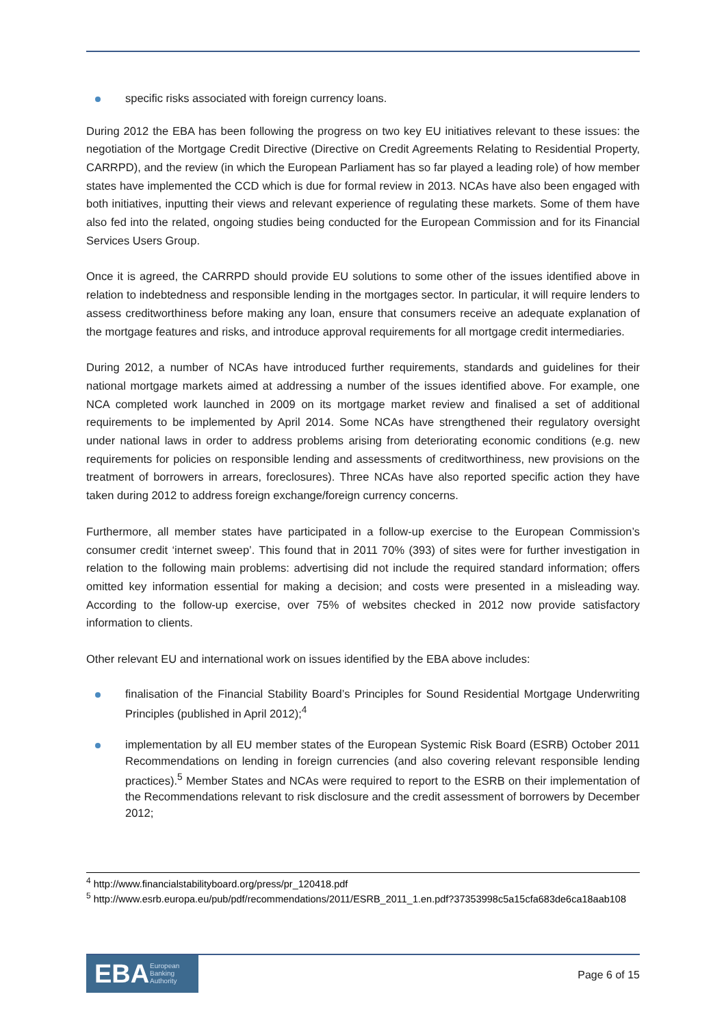specific risks associated with foreign currency loans.
During 2012 the EBA has been following the progress on two key EU initiatives relevant to these issues: the negotiation of the Mortgage Credit Directive (Directive on Credit Agreements Relating to Residential Property, CARRPD), and the review (in which the European Parliament has so far played a leading role) of how member states have implemented the CCD which is due for formal review in 2013. NCAs have also been engaged with both initiatives, inputting their views and relevant experience of regulating these markets. Some of them have also fed into the related, ongoing studies being conducted for the European Commission and for its Financial Services Users Group.
Once it is agreed, the CARRPD should provide EU solutions to some other of the issues identified above in relation to indebtedness and responsible lending in the mortgages sector. In particular, it will require lenders to assess creditworthiness before making any loan, ensure that consumers receive an adequate explanation of the mortgage features and risks, and introduce approval requirements for all mortgage credit intermediaries.
During 2012, a number of NCAs have introduced further requirements, standards and guidelines for their national mortgage markets aimed at addressing a number of the issues identified above. For example, one NCA completed work launched in 2009 on its mortgage market review and finalised a set of additional requirements to be implemented by April 2014. Some NCAs have strengthened their regulatory oversight under national laws in order to address problems arising from deteriorating economic conditions (e.g. new requirements for policies on responsible lending and assessments of creditworthiness, new provisions on the treatment of borrowers in arrears, foreclosures). Three NCAs have also reported specific action they have taken during 2012 to address foreign exchange/foreign currency concerns.
Furthermore, all member states have participated in a follow-up exercise to the European Commission’s consumer credit ‘internet sweep’. This found that in 2011 70% (393) of sites were for further investigation in relation to the following main problems: advertising did not include the required standard information; offers omitted key information essential for making a decision; and costs were presented in a misleading way. According to the follow-up exercise, over 75% of websites checked in 2012 now provide satisfactory information to clients.
Other relevant EU and international work on issues identified by the EBA above includes:
finalisation of the Financial Stability Board’s Principles for Sound Residential Mortgage Underwriting Principles (published in April 2012);<sup>4</sup>
implementation by all EU member states of the European Systemic Risk Board (ESRB) October 2011 Recommendations on lending in foreign currencies (and also covering relevant responsible lending practices).<sup>5</sup> Member States and NCAs were required to report to the ESRB on their implementation of the Recommendations relevant to risk disclosure and the credit assessment of borrowers by December 2012;
<sup>4</sup> http://www.financialstabilityboard.org/press/pr_120418.pdf
<sup>5</sup> http://www.esrb.europa.eu/pub/pdf/recommendations/2011/ESRB_2011_1.en.pdf?37353998c5a15cfa683de6ca18aab108
EBA European
Banking
Authority
Page 6 of 15